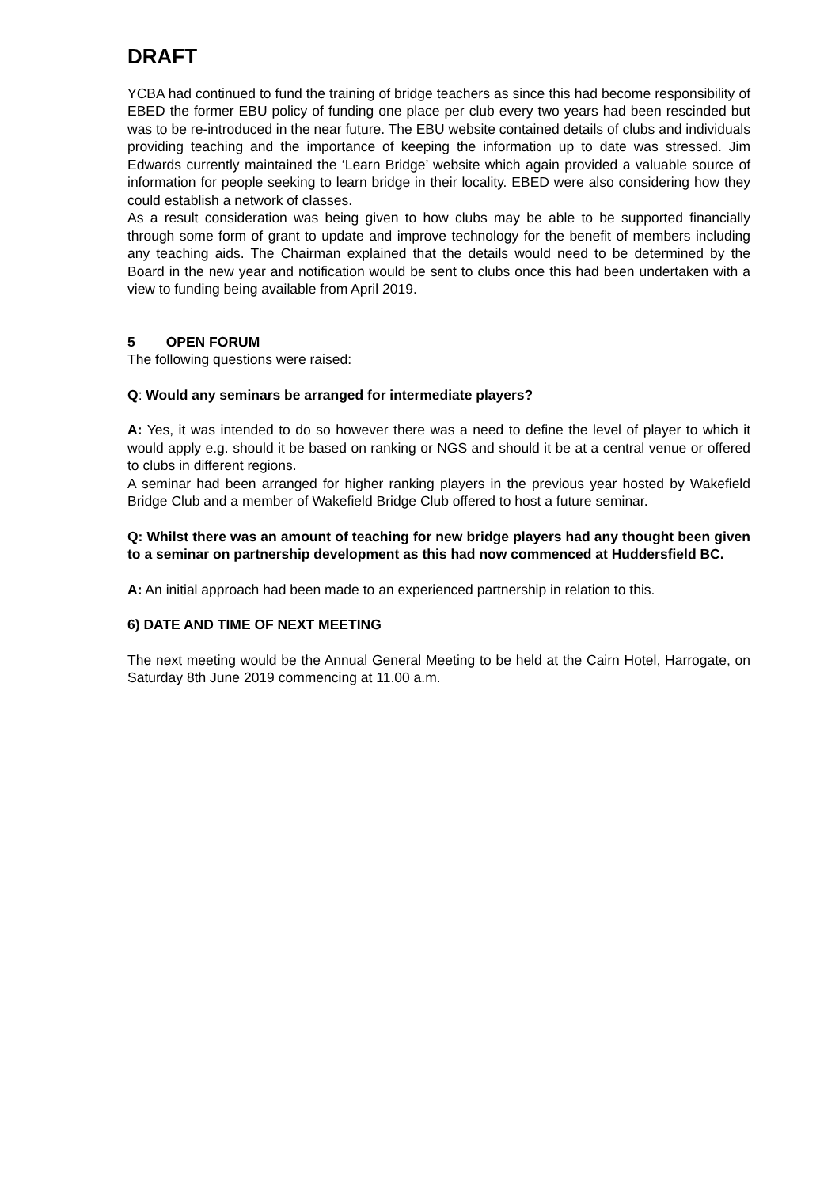DRAFT
YCBA had continued to fund the training of bridge teachers as since this had become responsibility of EBED the former EBU policy of funding one place per club every two years had been rescinded but was to be re-introduced in the near future. The EBU website contained details of clubs and individuals providing teaching and the importance of keeping the information up to date was stressed. Jim Edwards currently maintained the ‘Learn Bridge’ website which again provided a valuable source of information for people seeking to learn bridge in their locality. EBED were also considering how they could establish a network of classes.
As a result consideration was being given to how clubs may be able to be supported financially through some form of grant to update and improve technology for the benefit of members including any teaching aids. The Chairman explained that the details would need to be determined by the Board in the new year and notification would be sent to clubs once this had been undertaken with a view to funding being available from April 2019.
5 OPEN FORUM
The following questions were raised:
Q: Would any seminars be arranged for intermediate players?
A: Yes, it was intended to do so however there was a need to define the level of player to which it would apply e.g. should it be based on ranking or NGS and should it be at a central venue or offered to clubs in different regions.
A seminar had been arranged for higher ranking players in the previous year hosted by Wakefield Bridge Club and a member of Wakefield Bridge Club offered to host a future seminar.
Q: Whilst there was an amount of teaching for new bridge players had any thought been given to a seminar on partnership development as this had now commenced at Huddersfield BC.
A: An initial approach had been made to an experienced partnership in relation to this.
6) DATE AND TIME OF NEXT MEETING
The next meeting would be the Annual General Meeting to be held at the Cairn Hotel, Harrogate, on Saturday 8th June 2019 commencing at 11.00 a.m.